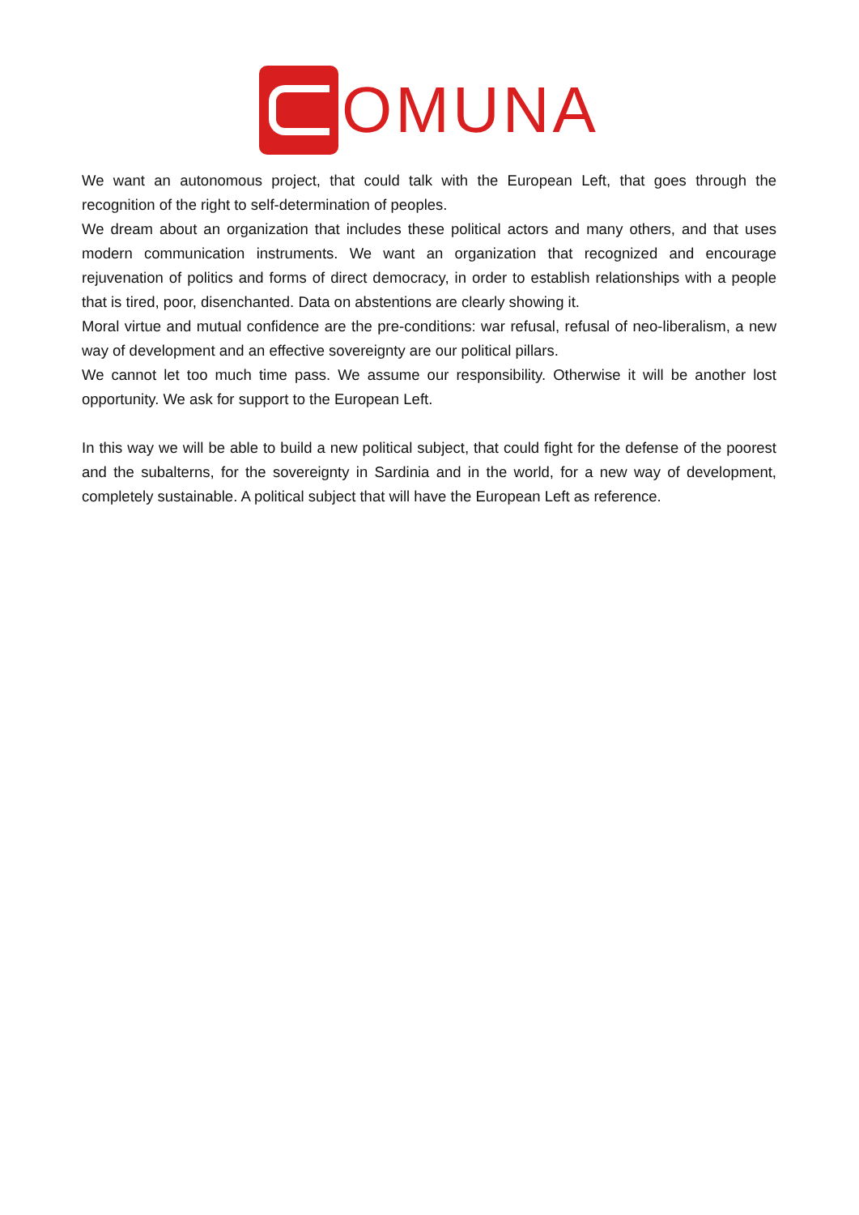OMUNA
We want an autonomous project, that could talk with the European Left, that goes through the recognition of the right to self-determination of peoples.
We dream about an organization that includes these political actors and many others, and that uses modern communication instruments. We want an organization that recognized and encourage rejuvenation of politics and forms of direct democracy, in order to establish relationships with a people that is tired, poor, disenchanted. Data on abstentions are clearly showing it.
Moral virtue and mutual confidence are the pre-conditions: war refusal, refusal of neo-liberalism, a new way of development and an effective sovereignty are our political pillars.
We cannot let too much time pass. We assume our responsibility. Otherwise it will be another lost opportunity. We ask for support to the European Left.
In this way we will be able to build a new political subject, that could fight for the defense of the poorest and the subalterns, for the sovereignty in Sardinia and in the world, for a new way of development, completely sustainable. A political subject that will have the European Left as reference.